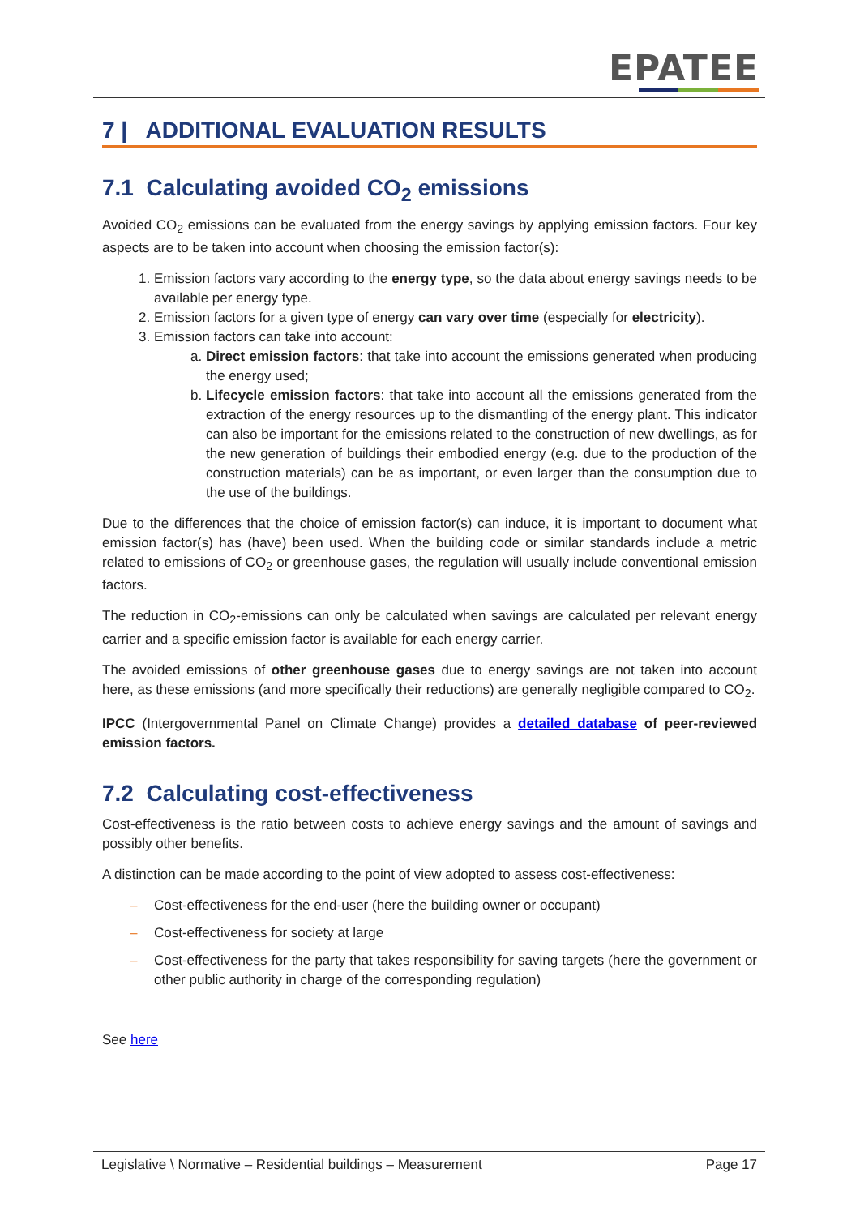EPATEE
7 | ADDITIONAL EVALUATION RESULTS
7.1 Calculating avoided CO<sub>2</sub> emissions
Avoided CO<sub>2</sub> emissions can be evaluated from the energy savings by applying emission factors. Four key aspects are to be taken into account when choosing the emission factor(s):
1. Emission factors vary according to the energy type, so the data about energy savings needs to be available per energy type.
2. Emission factors for a given type of energy can vary over time (especially for electricity).
3. Emission factors can take into account:
a. Direct emission factors: that take into account the emissions generated when producing the energy used;
b. Lifecycle emission factors: that take into account all the emissions generated from the extraction of the energy resources up to the dismantling of the energy plant. This indicator can also be important for the emissions related to the construction of new dwellings, as for the new generation of buildings their embodied energy (e.g. due to the production of the construction materials) can be as important, or even larger than the consumption due to the use of the buildings.
Due to the differences that the choice of emission factor(s) can induce, it is important to document what emission factor(s) has (have) been used. When the building code or similar standards include a metric related to emissions of CO<sub>2</sub> or greenhouse gases, the regulation will usually include conventional emission factors.
The reduction in CO<sub>2</sub>-emissions can only be calculated when savings are calculated per relevant energy carrier and a specific emission factor is available for each energy carrier.
The avoided emissions of other greenhouse gases due to energy savings are not taken into account here, as these emissions (and more specifically their reductions) are generally negligible compared to CO<sub>2</sub>.
IPCC (Intergovernmental Panel on Climate Change) provides a detailed database of peer-reviewed emission factors.
7.2 Calculating cost-effectiveness
Cost-effectiveness is the ratio between costs to achieve energy savings and the amount of savings and possibly other benefits.
A distinction can be made according to the point of view adopted to assess cost-effectiveness:
– Cost-effectiveness for the end-user (here the building owner or occupant)
– Cost-effectiveness for society at large
– Cost-effectiveness for the party that takes responsibility for saving targets (here the government or other public authority in charge of the corresponding regulation)
See here
Legislative \ Normative – Residential buildings – Measurement Page 17